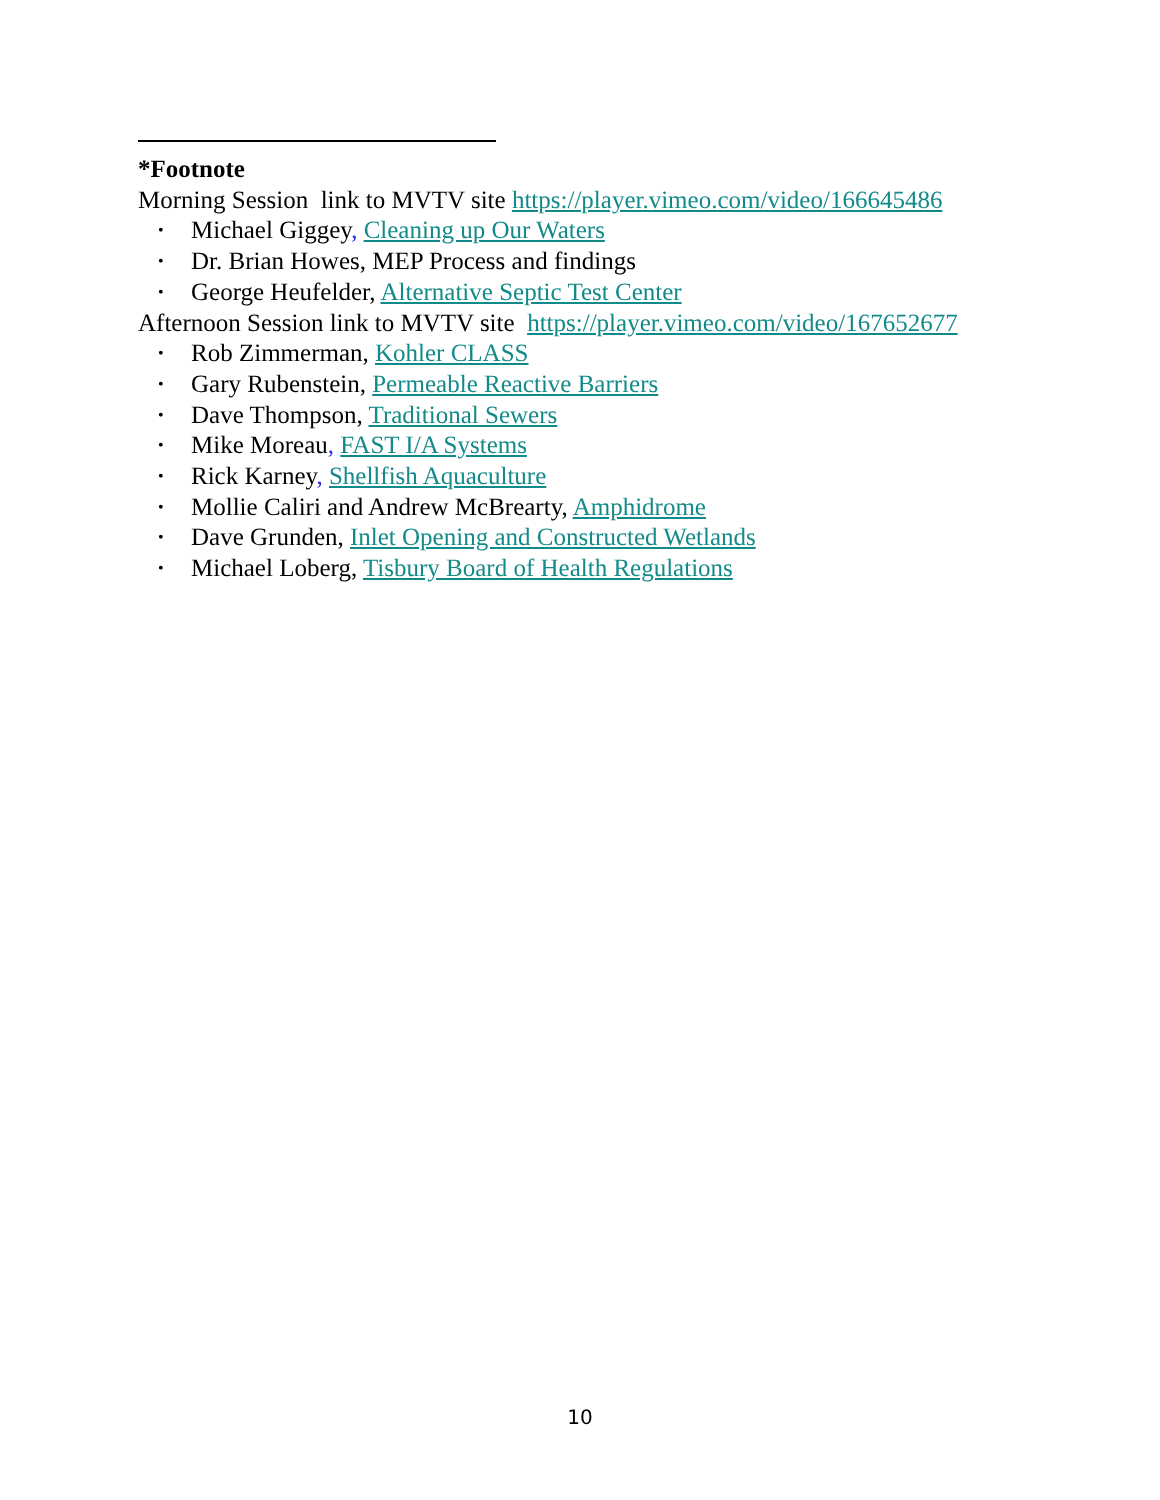*Footnote
Morning Session link to MVTV site https://player.vimeo.com/video/166645486
• Michael Giggey, Cleaning up Our Waters
• Dr. Brian Howes, MEP Process and findings
• George Heufelder, Alternative Septic Test Center
Afternoon Session link to MVTV site https://player.vimeo.com/video/167652677
• Rob Zimmerman, Kohler CLASS
• Gary Rubenstein, Permeable Reactive Barriers
• Dave Thompson, Traditional Sewers
• Mike Moreau, FAST I/A Systems
• Rick Karney, Shellfish Aquaculture
• Mollie Caliri and Andrew McBrearty, Amphidrome
• Dave Grunden, Inlet Opening and Constructed Wetlands
• Michael Loberg, Tisbury Board of Health Regulations
10